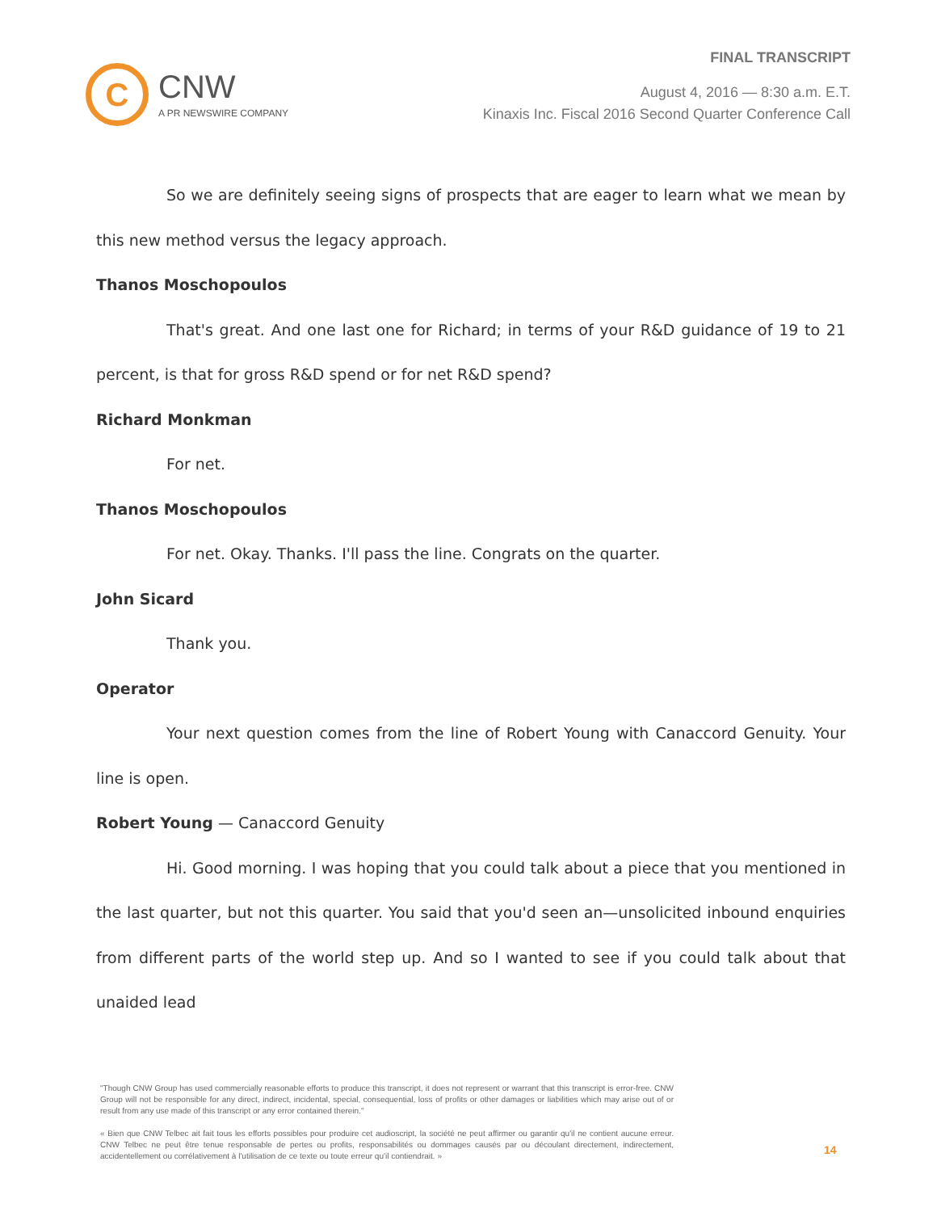C
CNW
A PR NEWSWIRE COMPANY
FINAL TRANSCRIPT
August 4, 2016 — 8:30 a.m. E.T.
Kinaxis Inc. Fiscal 2016 Second Quarter Conference Call
So we are definitely seeing signs of prospects that are eager to learn what we mean by this new method versus the legacy approach.
Thanos Moschopoulos
That's great. And one last one for Richard; in terms of your R&D guidance of 19 to 21 percent, is that for gross R&D spend or for net R&D spend?
Richard Monkman
For net.
Thanos Moschopoulos
For net. Okay. Thanks. I'll pass the line. Congrats on the quarter.
John Sicard
Thank you.
Operator
Your next question comes from the line of Robert Young with Canaccord Genuity. Your line is open.
Robert Young — Canaccord Genuity
Hi. Good morning. I was hoping that you could talk about a piece that you mentioned in the last quarter, but not this quarter. You said that you'd seen an—unsolicited inbound enquiries from different parts of the world step up. And so I wanted to see if you could talk about that unaided lead
"Though CNW Group has used commercially reasonable efforts to produce this transcript, it does not represent or warrant that this transcript is error-free. CNW Group will not be responsible for any direct, indirect, incidental, special, consequential, loss of profits or other damages or liabilities which may arise out of or result from any use made of this transcript or any error contained therein."
« Bien que CNW Telbec ait fait tous les efforts possibles pour produire cet audioscript, la société ne peut affirmer ou garantir qu'il ne contient aucune erreur. CNW Telbec ne peut être tenue responsable de pertes ou profits, responsabilités ou dommages causés par ou découlant directement, indirectement, accidentellement ou corrélativement à l'utilisation de ce texte ou toute erreur qu'il contiendrait. »
14